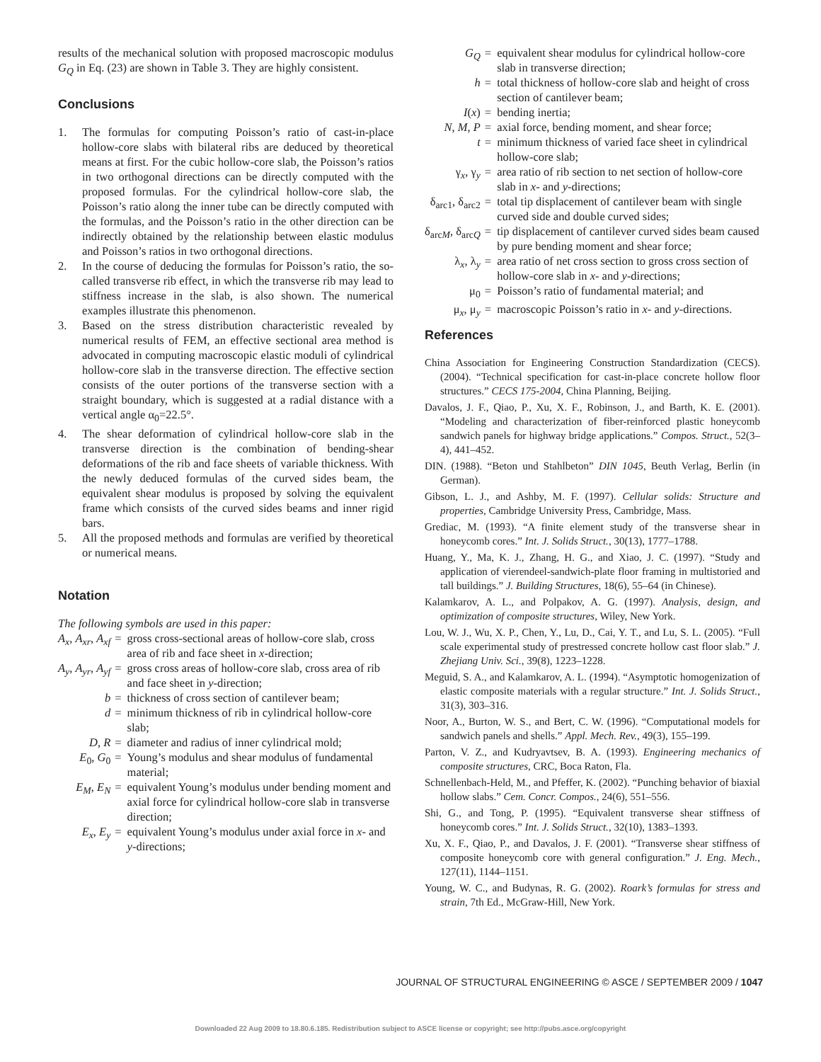results of the mechanical solution with proposed macroscopic modulus G<sub>Q</sub> in Eq. (23) are shown in Table 3. They are highly consistent.
Conclusions
1. The formulas for computing Poisson’s ratio of cast-in-place hollow-core slabs with bilateral ribs are deduced by theoretical means at first. For the cubic hollow-core slab, the Poisson’s ratios in two orthogonal directions can be directly computed with the proposed formulas. For the cylindrical hollow-core slab, the Poisson’s ratio along the inner tube can be directly computed with the formulas, and the Poisson’s ratio in the other direction can be indirectly obtained by the relationship between elastic modulus and Poisson’s ratios in two orthogonal directions.
2. In the course of deducing the formulas for Poisson’s ratio, the so-called transverse rib effect, in which the transverse rib may lead to stiffness increase in the slab, is also shown. The numerical examples illustrate this phenomenon.
3. Based on the stress distribution characteristic revealed by numerical results of FEM, an effective sectional area method is advocated in computing macroscopic elastic moduli of cylindrical hollow-core slab in the transverse direction. The effective section consists of the outer portions of the transverse section with a straight boundary, which is suggested at a radial distance with a vertical angle α<sub>0</sub>=22.5°.
4. The shear deformation of cylindrical hollow-core slab in the transverse direction is the combination of bending-shear deformations of the rib and face sheets of variable thickness. With the newly deduced formulas of the curved sides beam, the equivalent shear modulus is proposed by solving the equivalent frame which consists of the curved sides beams and inner rigid bars.
5. All the proposed methods and formulas are verified by theoretical or numerical means.
Notation
The following symbols are used in this paper:
| A<sub>x</sub> , A<sub>xr</sub> , A<sub>xf</sub> | = | gross cross-sectional areas of hollow-core slab, cross area of rib and face sheet in x -direction; |
| A<sub>y</sub> , A<sub>yr</sub> , A<sub>yf</sub> | = | gross cross areas of hollow-core slab, cross area of rib and face sheet in y -direction; |
| b | = | thickness of cross section of cantilever beam; |
| d | = | minimum thickness of rib in cylindrical hollow-core slab; |
| D , R | = | diameter and radius of inner cylindrical mold; |
| E<sub>0</sub>, G<sub>0</sub> | = | Young’s modulus and shear modulus of fundamental material; |
| E<sub>M</sub> , E<sub>N</sub> | = | equivalent Young’s modulus under bending moment and axial force for cylindrical hollow-core slab in transverse direction; |
| E<sub>x</sub> , E<sub>y</sub> | = | equivalent Young’s modulus under axial force in x - and y -directions; |
| G<sub>Q</sub> | = | equivalent shear modulus for cylindrical hollow-core slab in transverse direction; |
| h | = | total thickness of hollow-core slab and height of cross section of cantilever beam; |
| I ( x ) | = | bending inertia; |
| N , M , P | = | axial force, bending moment, and shear force; |
| t | = | minimum thickness of varied face sheet in cylindrical hollow-core slab; |
| γ<sub>x</sub>, γ<sub>y</sub> | = | area ratio of rib section to net section of hollow-core slab in x - and y -directions; |
| δ<sub>arc1</sub>, δ<sub>arc2</sub> | = | total tip displacement of cantilever beam with single curved side and double curved sides; |
| δ<sub>arcM</sub>, δ<sub>arcQ</sub> | = | tip displacement of cantilever curved sides beam caused by pure bending moment and shear force; |
| λ<sub>x</sub>, λ<sub>y</sub> | = | area ratio of net cross section to gross cross section of hollow-core slab in x - and y -directions; |
| μ<sub>0</sub> | = | Poisson’s ratio of fundamental material; and |
| μ<sub>x</sub>, μ<sub>y</sub> | = | macroscopic Poisson’s ratio in x - and y -directions. |
References
China Association for Engineering Construction Standardization (CECS). (2004). “Technical specification for cast-in-place concrete hollow floor structures.” CECS 175-2004, China Planning, Beijing.
Davalos, J. F., Qiao, P., Xu, X. F., Robinson, J., and Barth, K. E. (2001). “Modeling and characterization of fiber-reinforced plastic honeycomb sandwich panels for highway bridge applications.” Compos. Struct., 52(3–4), 441–452.
DIN. (1988). “Beton und Stahlbeton” DIN 1045, Beuth Verlag, Berlin (in German).
Gibson, L. J., and Ashby, M. F. (1997). Cellular solids: Structure and properties, Cambridge University Press, Cambridge, Mass.
Grediac, M. (1993). “A finite element study of the transverse shear in honeycomb cores.” Int. J. Solids Struct., 30(13), 1777–1788.
Huang, Y., Ma, K. J., Zhang, H. G., and Xiao, J. C. (1997). “Study and application of vierendeel-sandwich-plate floor framing in multistoried and tall buildings.” J. Building Structures, 18(6), 55–64 (in Chinese).
Kalamkarov, A. L., and Polpakov, A. G. (1997). Analysis, design, and optimization of composite structures, Wiley, New York.
Lou, W. J., Wu, X. P., Chen, Y., Lu, D., Cai, Y. T., and Lu, S. L. (2005). “Full scale experimental study of prestressed concrete hollow cast floor slab.” J. Zhejiang Univ. Sci., 39(8), 1223–1228.
Meguid, S. A., and Kalamkarov, A. L. (1994). “Asymptotic homogenization of elastic composite materials with a regular structure.” Int. J. Solids Struct., 31(3), 303–316.
Noor, A., Burton, W. S., and Bert, C. W. (1996). “Computational models for sandwich panels and shells.” Appl. Mech. Rev., 49(3), 155–199.
Parton, V. Z., and Kudryavtsev, B. A. (1993). Engineering mechanics of composite structures, CRC, Boca Raton, Fla.
Schnellenbach-Held, M., and Pfeffer, K. (2002). “Punching behavior of biaxial hollow slabs.” Cem. Concr. Compos., 24(6), 551–556.
Shi, G., and Tong, P. (1995). “Equivalent transverse shear stiffness of honeycomb cores.” Int. J. Solids Struct., 32(10), 1383–1393.
Xu, X. F., Qiao, P., and Davalos, J. F. (2001). “Transverse shear stiffness of composite honeycomb core with general configuration.” J. Eng. Mech., 127(11), 1144–1151.
Young, W. C., and Budynas, R. G. (2002). Roark’s formulas for stress and strain, 7th Ed., McGraw-Hill, New York.
JOURNAL OF STRUCTURAL ENGINEERING © ASCE / SEPTEMBER 2009 / 1047
Downloaded 22 Aug 2009 to 18.80.6.185. Redistribution subject to ASCE license or copyright; see http://pubs.asce.org/copyright